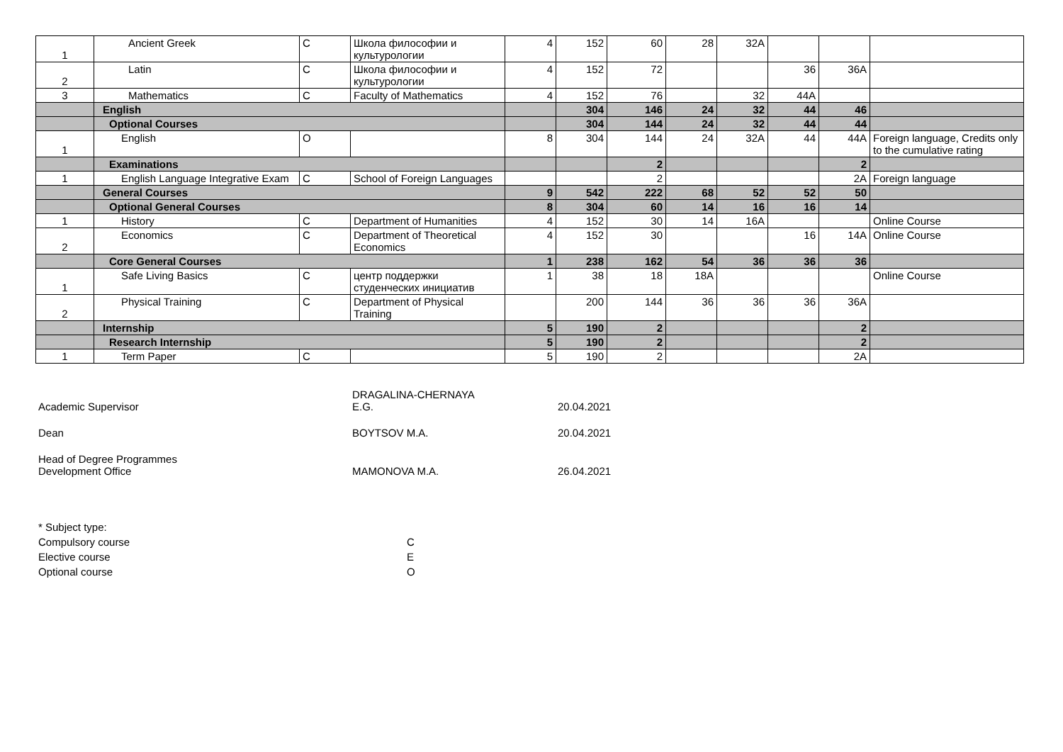| 1 | Ancient Greek | C | Школа философии и культурологии | 4 | 152 | 60 | 28 | 32A | | | |
| 2 | Latin | C | Школа философии и культурологии | 4 | 152 | 72 | | | 36 | 36A | |
| 3 | Mathematics | C | Faculty of Mathematics | 4 | 152 | 76 | | 32 | 44A | | |
| | English | | | | 304 | 146 | 24 | 32 | 44 | 46 | |
| | Optional Courses | | | | 304 | 144 | 24 | 32 | 44 | 44 | |
| 1 | English | O | | 8 | 304 | 144 | 24 | 32A | 44 | 44A | Foreign language, Credits only to the cumulative rating |
| | Examinations | | | | | 2 | | | | 2 | |
| 1 | English Language Integrative Exam | C | School of Foreign Languages | | | 2 | | | | 2A | Foreign language |
| | General Courses | | | 9 | 542 | 222 | 68 | 52 | 52 | 50 | |
| | Optional General Courses | | | 8 | 304 | 60 | 14 | 16 | 16 | 14 | |
| 1 | History | C | Department of Humanities | 4 | 152 | 30 | 14 | 16A | | | Online Course |
| 2 | Economics | C | Department of Theoretical Economics | 4 | 152 | 30 | | | 16 | 14A | Online Course |
| | Core General Courses | | | 1 | 238 | 162 | 54 | 36 | 36 | 36 | |
| 1 | Safe Living Basics | C | центр поддержки студенческих инициатив | 1 | 38 | 18 | 18A | | | | Online Course |
| 2 | Physical Training | C | Department of Physical Training | | 200 | 144 | 36 | 36 | 36 | 36A | |
| | Internship | | | 5 | 190 | 2 | | | | 2 | |
| | Research Internship | | | 5 | 190 | 2 | | | | 2 | |
| 1 | Term Paper | C | | 5 | 190 | 2 | | | | 2A | |
Academic Supervisor
DRAGALINA-CHERNAYA
E.G.
20.04.2021
Dean
BOYTSOV M.A.
20.04.2021
Head of Degree Programmes
Development Office
MAMONOVA M.A.
26.04.2021
* Subject type:
Compulsory course C
Elective course E
Optional course O